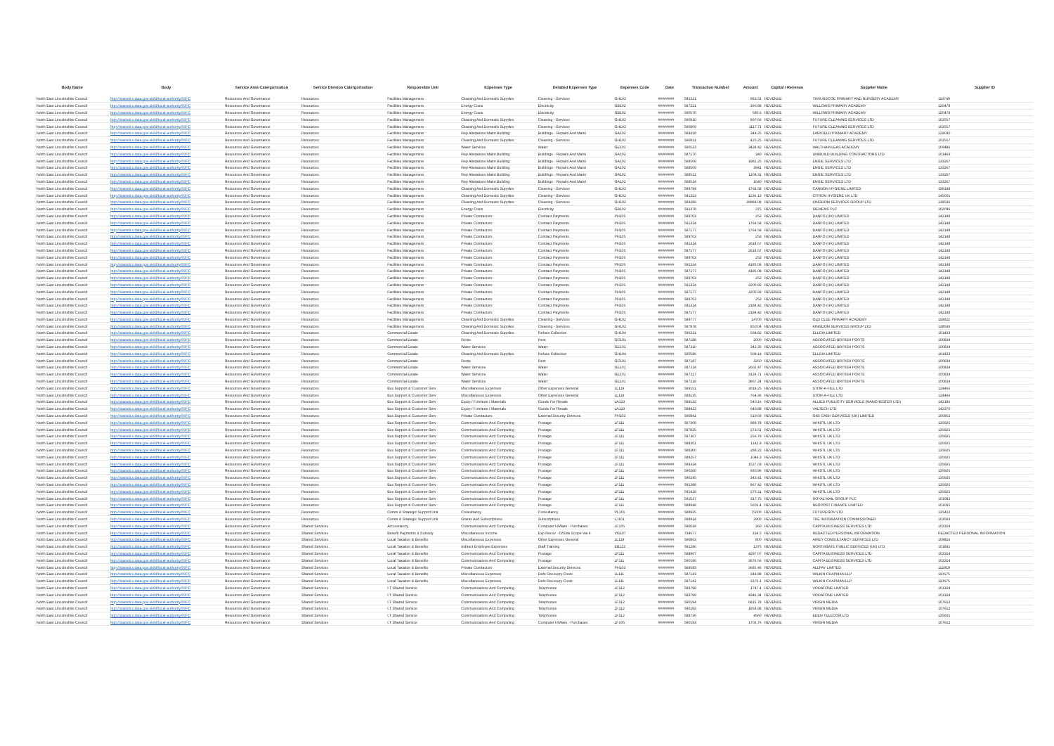| Body Name | Body | Service Area Catergorisation | Service Division Catergorisation | Responsible Unit | Expenses Type | Detailed Expenses Type | Expenses Code | Date | Transaction Number | Amount | Capital / Revenue | Supplier Name | Supplier ID |
| --- | --- | --- | --- | --- | --- | --- | --- | --- | --- | --- | --- | --- | --- |
| North East Lincolnshire Council | http://statistics.data.gov.uk/id/local-authority/00FC | Resources And Governance | Resources | Facilities Management | Cleaning And Domestic Supplies | Cleaning - Services | GH102 | ######## | 591321 | 983.51 | REVENUE | THRUNSCOE PRIMARY AND NURSERY ACADEMY | 118749 |
| North East Lincolnshire Council | http://statistics.data.gov.uk/id/local-authority/00FC | Resources And Governance | Resources | Facilities Management | Energy Costs | Electricity | GB102 | ######## | 587221 | 396.88 | REVENUE | WILLOWS PRIMARY ACADEMY | 120478 |
| North East Lincolnshire Council | http://statistics.data.gov.uk/id/local-authority/00FC | Resources And Governance | Resources | Facilities Management | Energy Costs | Electricity | GB102 | ######## | 590576 | 580.6 | REVENUE | WILLOWS PRIMARY ACADEMY | 120478 |
| North East Lincolnshire Council | http://statistics.data.gov.uk/id/local-authority/00FC | Resources And Governance | Resources | Facilities Management | Cleaning And Domestic Supplies | Cleaning - Services | GH102 | ######## | 590810 | 897.66 | REVENUE | FUTURE CLEANING SERVICES LTD | 102557 |
| North East Lincolnshire Council | http://statistics.data.gov.uk/id/local-authority/00FC | Resources And Governance | Resources | Facilities Management | Cleaning And Domestic Supplies | Cleaning - Services | GH102 | ######## | 590809 | 1117.71 | REVENUE | FUTURE CLEANING SERVICES LTD | 102557 |
| North East Lincolnshire Council | http://statistics.data.gov.uk/id/local-authority/00FC | Resources And Governance | Resources | Facilities Management | Rep Alterations Maint Building | Buildings - Repairs And Maint | GA102 | ######## | 589318 | 344.25 | REVENUE | FAIRFIELD PRIMARY ACADEMY | 129030 |
| North East Lincolnshire Council | http://statistics.data.gov.uk/id/local-authority/00FC | Resources And Governance | Resources | Facilities Management | Cleaning And Domestic Supplies | Cleaning - Services | GH102 | ######## | 590811 | 425.25 | REVENUE | FUTURE CLEANING SERVICES LTD | 102557 |
| North East Lincolnshire Council | http://statistics.data.gov.uk/id/local-authority/00FC | Resources And Governance | Resources | Facilities Management | Water Services | Water | GE101 | ######## | 590523 | 3428.42 | REVENUE | WALTHAM LEAS ACADEMY | 109486 |
| North East Lincolnshire Council | http://statistics.data.gov.uk/id/local-authority/00FC | Resources And Governance | Resources | Facilities Management | Rep Alterations Maint Building | Buildings - Repairs And Maint | GA102 | ######## | 587170 | 340 | REVENUE | UNIBUILD BUILDING CONTRACTORS LTD | 101469 |
| North East Lincolnshire Council | http://statistics.data.gov.uk/id/local-authority/00FC | Resources And Governance | Resources | Facilities Management | Rep Alterations Maint Building | Buildings - Repairs And Maint | GA102 | ######## | 588508 | 1982.25 | REVENUE | ENGIE SERVICES LTD | 133267 |
| North East Lincolnshire Council | http://statistics.data.gov.uk/id/local-authority/00FC | Resources And Governance | Resources | Facilities Management | Rep Alterations Maint Building | Buildings - Repairs And Maint | GA102 | ######## | 588509 | 3941 | REVENUE | ENGIE SERVICES LTD | 133267 |
| North East Lincolnshire Council | http://statistics.data.gov.uk/id/local-authority/00FC | Resources And Governance | Resources | Facilities Management | Rep Alterations Maint Building | Buildings - Repairs And Maint | GA102 | ######## | 588511 | 1104.31 | REVENUE | ENGIE SERVICES LTD | 133267 |
| North East Lincolnshire Council | http://statistics.data.gov.uk/id/local-authority/00FC | Resources And Governance | Resources | Facilities Management | Rep Alterations Maint Building | Buildings - Repairs And Maint | GA102 | ######## | 588514 | 1640 | REVENUE | ENGIE SERVICES LTD | 133267 |
| North East Lincolnshire Council | http://statistics.data.gov.uk/id/local-authority/00FC | Resources And Governance | Resources | Facilities Management | Cleaning And Domestic Supplies | Cleaning - Services | GH102 | ######## | 589784 | 1768.58 | REVENUE | CANNON HYGIENE LIMITED | 139198 |
| North East Lincolnshire Council | http://statistics.data.gov.uk/id/local-authority/00FC | Resources And Governance | Resources | Facilities Management | Cleaning And Domestic Supplies | Cleaning - Services | GH102 | ######## | 591323 | 1236.13 | REVENUE | CITRON HYGIENE UK LTD | 145001 |
| North East Lincolnshire Council | http://statistics.data.gov.uk/id/local-authority/00FC | Resources And Governance | Resources | Facilities Management | Cleaning And Domestic Supplies | Cleaning - Services | GH102 | ######## | 589289 | 38984.08 | REVENUE | KINGDOM SERVICES GROUP LTD | 138536 |
| North East Lincolnshire Council | http://statistics.data.gov.uk/id/local-authority/00FC | Resources And Governance | Resources | Facilities Management | Energy Costs | Electricity | GB102 | ######## | 591378 | 375 | REVENUE | SIEMENS PLC | 102096 |
| North East Lincolnshire Council | http://statistics.data.gov.uk/id/local-authority/00FC | Resources And Governance | Resources | Facilities Management | Private Contractors | Contract Payments | PH105 | ######## | 589703 | 253 | REVENUE | DANFO (UK) LIMITED | 142148 |
| North East Lincolnshire Council | http://statistics.data.gov.uk/id/local-authority/00FC | Resources And Governance | Resources | Facilities Management | Private Contractors | Contract Payments | PH105 | ######## | 591324 | 1764.58 | REVENUE | DANFO (UK) LIMITED | 142148 |
| North East Lincolnshire Council | http://statistics.data.gov.uk/id/local-authority/00FC | Resources And Governance | Resources | Facilities Management | Private Contractors | Contract Payments | PH105 | ######## | 587177 | 1764.58 | REVENUE | DANFO (UK) LIMITED | 142148 |
| North East Lincolnshire Council | http://statistics.data.gov.uk/id/local-authority/00FC | Resources And Governance | Resources | Facilities Management | Private Contractors | Contract Payments | PH105 | ######## | 589703 | 253 | REVENUE | DANFO (UK) LIMITED | 142148 |
| North East Lincolnshire Council | http://statistics.data.gov.uk/id/local-authority/00FC | Resources And Governance | Resources | Facilities Management | Private Contractors | Contract Payments | PH105 | ######## | 591324 | 2618.67 | REVENUE | DANFO (UK) LIMITED | 142148 |
| North East Lincolnshire Council | http://statistics.data.gov.uk/id/local-authority/00FC | Resources And Governance | Resources | Facilities Management | Private Contractors | Contract Payments | PH105 | ######## | 587177 | 2618.67 | REVENUE | DANFO (UK) LIMITED | 142148 |
| North East Lincolnshire Council | http://statistics.data.gov.uk/id/local-authority/00FC | Resources And Governance | Resources | Facilities Management | Private Contractors | Contract Payments | PH105 | ######## | 589703 | 253 | REVENUE | DANFO (UK) LIMITED | 142148 |
| North East Lincolnshire Council | http://statistics.data.gov.uk/id/local-authority/00FC | Resources And Governance | Resources | Facilities Management | Private Contractors | Contract Payments | PH105 | ######## | 591324 | 4185.08 | REVENUE | DANFO (UK) LIMITED | 142148 |
| North East Lincolnshire Council | http://statistics.data.gov.uk/id/local-authority/00FC | Resources And Governance | Resources | Facilities Management | Private Contractors | Contract Payments | PH105 | ######## | 587177 | 4185.08 | REVENUE | DANFO (UK) LIMITED | 142148 |
| North East Lincolnshire Council | http://statistics.data.gov.uk/id/local-authority/00FC | Resources And Governance | Resources | Facilities Management | Private Contractors | Contract Payments | PH105 | ######## | 589703 | 253 | REVENUE | DANFO (UK) LIMITED | 142148 |
| North East Lincolnshire Council | http://statistics.data.gov.uk/id/local-authority/00FC | Resources And Governance | Resources | Facilities Management | Private Contractors | Contract Payments | PH105 | ######## | 591324 | 2200.92 | REVENUE | DANFO (UK) LIMITED | 142148 |
| North East Lincolnshire Council | http://statistics.data.gov.uk/id/local-authority/00FC | Resources And Governance | Resources | Facilities Management | Private Contractors | Contract Payments | PH105 | ######## | 587177 | 2200.92 | REVENUE | DANFO (UK) LIMITED | 142148 |
| North East Lincolnshire Council | http://statistics.data.gov.uk/id/local-authority/00FC | Resources And Governance | Resources | Facilities Management | Private Contractors | Contract Payments | PH105 | ######## | 589703 | 253 | REVENUE | DANFO (UK) LIMITED | 142148 |
| North East Lincolnshire Council | http://statistics.data.gov.uk/id/local-authority/00FC | Resources And Governance | Resources | Facilities Management | Private Contractors | Contract Payments | PH105 | ######## | 591324 | 2184.42 | REVENUE | DANFO (UK) LIMITED | 142148 |
| North East Lincolnshire Council | http://statistics.data.gov.uk/id/local-authority/00FC | Resources And Governance | Resources | Facilities Management | Private Contractors | Contract Payments | PH105 | ######## | 587177 | 2184.42 | REVENUE | DANFO (UK) LIMITED | 142148 |
| North East Lincolnshire Council | http://statistics.data.gov.uk/id/local-authority/00FC | Resources And Governance | Resources | Facilities Management | Cleaning And Domestic Supplies | Cleaning - Services | GH102 | ######## | 589777 | 14700 | REVENUE | OLD CLEE PRIMARY ACADEMY | 119822 |
| North East Lincolnshire Council | http://statistics.data.gov.uk/id/local-authority/00FC | Resources And Governance | Resources | Facilities Management | Cleaning And Domestic Supplies | Cleaning - Services | GH102 | ######## | 587978 | 850.04 | REVENUE | KINGDOM SERVICES GROUP LTD | 138536 |
| North East Lincolnshire Council | http://statistics.data.gov.uk/id/local-authority/00FC | Resources And Governance | Resources | Commercial Estate | Cleaning And Domestic Supplies | Refuse Collection | GH104 | ######## | 590231 | 594.82 | REVENUE | ELLGIA LIMITED | 101433 |
| North East Lincolnshire Council | http://statistics.data.gov.uk/id/local-authority/00FC | Resources And Governance | Resources | Commercial Estate | Rents | Rent | GC101 | ######## | 587188 | 2000 | REVENUE | ASSOCIATED BRITISH PORTS | 100834 |
| North East Lincolnshire Council | http://statistics.data.gov.uk/id/local-authority/00FC | Resources And Governance | Resources | Commercial Estate | Water Services | Water | GE101 | ######## | 587210 | 342.35 | REVENUE | ASSOCIATED BRITISH PORTS | 100834 |
| North East Lincolnshire Council | http://statistics.data.gov.uk/id/local-authority/00FC | Resources And Governance | Resources | Commercial Estate | Cleaning And Domestic Supplies | Refuse Collection | GH104 | ######## | 590586 | 508.14 | REVENUE | ELLGIA LIMITED | 101433 |
| North East Lincolnshire Council | http://statistics.data.gov.uk/id/local-authority/00FC | Resources And Governance | Resources | Commercial Estate | Rents | Rent | GC101 | ######## | 587187 | 3250 | REVENUE | ASSOCIATED BRITISH PORTS | 100834 |
| North East Lincolnshire Council | http://statistics.data.gov.uk/id/local-authority/00FC | Resources And Governance | Resources | Commercial Estate | Water Services | Water | GE101 | ######## | 587214 | 2602.47 | REVENUE | ASSOCIATED BRITISH PORTS | 100834 |
| North East Lincolnshire Council | http://statistics.data.gov.uk/id/local-authority/00FC | Resources And Governance | Resources | Commercial Estate | Water Services | Water | GE101 | ######## | 587217 | 3129.71 | REVENUE | ASSOCIATED BRITISH PORTS | 100834 |
| North East Lincolnshire Council | http://statistics.data.gov.uk/id/local-authority/00FC | Resources And Governance | Resources | Commercial Estate | Water Services | Water | GE101 | ######## | 587218 | 3867.24 | REVENUE | ASSOCIATED BRITISH PORTS | 100834 |
| North East Lincolnshire Council | http://statistics.data.gov.uk/id/local-authority/00FC | Resources And Governance | Resources | Bus Support & Customer Serv | Miscellaneous Expenses | Other Expenses General | LL119 | ######## | 589151 | 3019.25 | REVENUE | STOR-A-FILE LTD | 124466 |
| North East Lincolnshire Council | http://statistics.data.gov.uk/id/local-authority/00FC | Resources And Governance | Resources | Bus Support & Customer Serv | Miscellaneous Expenses | Other Expenses General | LL119 | ######## | 589135 | 764.36 | REVENUE | STOR-A-FILE LTD | 124466 |
| North East Lincolnshire Council | http://statistics.data.gov.uk/id/local-authority/00FC | Resources And Governance | Resources | Bus Support & Customer Serv | Equip / Furniture / Materials | Goods For Resale | LA123 | ######## | 589132 | 540.16 | REVENUE | ALLIED PUBLICITY SERVICES (MANCHESTER LTD) | 142186 |
| North East Lincolnshire Council | http://statistics.data.gov.uk/id/local-authority/00FC | Resources And Governance | Resources | Bus Support & Customer Serv | Equip / Furniture / Materials | Goods For Resale | LA123 | ######## | 588422 | 646.88 | REVENUE | VALTECH LTD | 142370 |
| North East Lincolnshire Council | http://statistics.data.gov.uk/id/local-authority/00FC | Resources And Governance | Resources | Bus Support & Customer Serv | Private Contractors | External Security Services | PH103 | ######## | 590841 | 519.69 | REVENUE | G4S CASH SERVICES (UK) LIMITED | 100952 |
| North East Lincolnshire Council | http://statistics.data.gov.uk/id/local-authority/00FC | Resources And Governance | Resources | Bus Support & Customer Serv | Communications And Computing | Postage | LF111 | ######## | 587308 | 988.78 | REVENUE | WHISTL UK LTD | 135925 |
| North East Lincolnshire Council | http://statistics.data.gov.uk/id/local-authority/00FC | Resources And Governance | Resources | Bus Support & Customer Serv | Communications And Computing | Postage | LF111 | ######## | 587825 | 273.51 | REVENUE | WHISTL UK LTD | 135925 |
| North East Lincolnshire Council | http://statistics.data.gov.uk/id/local-authority/00FC | Resources And Governance | Resources | Bus Support & Customer Serv | Communications And Computing | Postage | LF111 | ######## | 587307 | 256.79 | REVENUE | WHISTL UK LTD | 135925 |
| North East Lincolnshire Council | http://statistics.data.gov.uk/id/local-authority/00FC | Resources And Governance | Resources | Bus Support & Customer Serv | Communications And Computing | Postage | LF111 | ######## | 588301 | 1142.9 | REVENUE | WHISTL UK LTD | 135925 |
| North East Lincolnshire Council | http://statistics.data.gov.uk/id/local-authority/00FC | Resources And Governance | Resources | Bus Support & Customer Serv | Communications And Computing | Postage | LF111 | ######## | 588300 | 288.22 | REVENUE | WHISTL UK LTD | 135925 |
| North East Lincolnshire Council | http://statistics.data.gov.uk/id/local-authority/00FC | Resources And Governance | Resources | Bus Support & Customer Serv | Communications And Computing | Postage | LF111 | ######## | 589257 | 1049.3 | REVENUE | WHISTL UK LTD | 135925 |
| North East Lincolnshire Council | http://statistics.data.gov.uk/id/local-authority/00FC | Resources And Governance | Resources | Bus Support & Customer Serv | Communications And Computing | Postage | LF111 | ######## | 589334 | 1527.03 | REVENUE | WHISTL UK LTD | 135925 |
| North East Lincolnshire Council | http://statistics.data.gov.uk/id/local-authority/00FC | Resources And Governance | Resources | Bus Support & Customer Serv | Communications And Computing | Postage | LF111 | ######## | 590260 | 935.96 | REVENUE | WHISTL UK LTD | 135925 |
| North East Lincolnshire Council | http://statistics.data.gov.uk/id/local-authority/00FC | Resources And Governance | Resources | Bus Support & Customer Serv | Communications And Computing | Postage | LF111 | ######## | 590245 | 343.41 | REVENUE | WHISTL UK LTD | 135925 |
| North East Lincolnshire Council | http://statistics.data.gov.uk/id/local-authority/00FC | Resources And Governance | Resources | Bus Support & Customer Serv | Communications And Computing | Postage | LF111 | ######## | 591388 | 867.42 | REVENUE | WHISTL UK LTD | 135925 |
| North East Lincolnshire Council | http://statistics.data.gov.uk/id/local-authority/00FC | Resources And Governance | Resources | Bus Support & Customer Serv | Communications And Computing | Postage | LF111 | ######## | 591429 | 276.21 | REVENUE | WHISTL UK LTD | 135925 |
| North East Lincolnshire Council | http://statistics.data.gov.uk/id/local-authority/00FC | Resources And Governance | Resources | Bus Support & Customer Serv | Communications And Computing | Postage | LF111 | ######## | 591537 | 317.75 | REVENUE | ROYAL MAIL GROUP PLC | 101082 |
| North East Lincolnshire Council | http://statistics.data.gov.uk/id/local-authority/00FC | Resources And Governance | Resources | Bus Support & Customer Serv | Communications And Computing | Postage | LF111 | ######## | 588948 | 5601.4 | REVENUE | NEOPOST FINANCE LIMITED | 101065 |
| North East Lincolnshire Council | http://statistics.data.gov.uk/id/local-authority/00FC | Resources And Governance | Resources | Comm & Strategic Support Unit | Consultancy | Consultancy | PL101 | ######## | 588935 | 75000 | REVENUE | FUTUREGOV LTD | 135412 |
| North East Lincolnshire Council | http://statistics.data.gov.uk/id/local-authority/00FC | Resources And Governance | Resources | Comm & Strategic Support Unit | Grants And Subscriptions | Subscriptions | LJ101 | ######## | 588914 | 2900 | REVENUE | THE INFORMATION COMMISSIONER | 103593 |
| North East Lincolnshire Council | http://statistics.data.gov.uk/id/local-authority/00FC | Resources And Governance | Shared Services | Accountancy | Communications And Computing | Computer H/Ware - Purchases | LF105 | ######## | 590039 | 360 | REVENUE | CAPITA BUSINESS SERVICES LTD | 102314 |
| North East Lincolnshire Council | http://statistics.data.gov.uk/id/local-authority/00FC | Resources And Governance | Shared Services | Benefit Payments & Subsidy | Miscellaneous Income | Exp Recov - O/Side Scope Vat 4 | VG107 | ######## | 734677 | 314.5 | REVENUE | REDACTED PERSONAL INFORMATION | REDACTED PERSONAL INFORMATION |
| North East Lincolnshire Council | http://statistics.data.gov.uk/id/local-authority/00FC | Resources And Governance | Shared Services | Local Taxation & Benefits | Miscellaneous Expenses | Other Expenses General | LL119 | ######## | 590863 | 800 | REVENUE | AIREY CONSULTANCY SERVICES LTD | 109816 |
| North East Lincolnshire Council | http://statistics.data.gov.uk/id/local-authority/00FC | Resources And Governance | Shared Services | Local Taxation & Benefits | Indirect Employee Expenses | Staff Training | EB122 | ######## | 591296 | 1375 | REVENUE | NORTHGATE PUBLIC SERVICES (UK) LTD | 101841 |
| North East Lincolnshire Council | http://statistics.data.gov.uk/id/local-authority/00FC | Resources And Governance | Shared Services | Local Taxation & Benefits | Communications And Computing | Postage | LF111 | ######## | 588967 | 4297.07 | REVENUE | CAPITA BUSINESS SERVICES LTD | 102314 |
| North East Lincolnshire Council | http://statistics.data.gov.uk/id/local-authority/00FC | Resources And Governance | Shared Services | Local Taxation & Benefits | Communications And Computing | Postage | LF111 | ######## | 590196 | 3676.56 | REVENUE | CAPITA BUSINESS SERVICES LTD | 102314 |
| North East Lincolnshire Council | http://statistics.data.gov.uk/id/local-authority/00FC | Resources And Governance | Shared Services | Local Taxation & Benefits | Private Contractors | External Security Services | PH103 | ######## | 588583 | 3685.46 | REVENUE | ALLPAY LIMITED | 112919 |
| North East Lincolnshire Council | http://statistics.data.gov.uk/id/local-authority/00FC | Resources And Governance | Shared Services | Local Taxation & Benefits | Miscellaneous Expenses | Debt Recovery Costs | LL111 | ######## | 587143 | 344.88 | REVENUE | WILKIN CHAPMAN LLP | 110675 |
| North East Lincolnshire Council | http://statistics.data.gov.uk/id/local-authority/00FC | Resources And Governance | Shared Services | Local Taxation & Benefits | Miscellaneous Expenses | Debt Recovery Costs | LL111 | ######## | 587141 | 3376.1 | REVENUE | WILKIN CHAPMAN LLP | 110675 |
| North East Lincolnshire Council | http://statistics.data.gov.uk/id/local-authority/00FC | Resources And Governance | Shared Services | I.T Shared Service | Communications And Computing | Telephones | LF112 | ######## | 589798 | 1747.4 | REVENUE | VODAFONE LIMITED | 101324 |
| North East Lincolnshire Council | http://statistics.data.gov.uk/id/local-authority/00FC | Resources And Governance | Shared Services | I.T Shared Service | Communications And Computing | Telephones | LF112 | ######## | 589799 | 4346.34 | REVENUE | VODAFONE LIMITED | 101324 |
| North East Lincolnshire Council | http://statistics.data.gov.uk/id/local-authority/00FC | Resources And Governance | Shared Services | I.T Shared Service | Communications And Computing | Telephones | LF112 | ######## | 590194 | 6815.78 | REVENUE | VIRGIN MEDIA | 107612 |
| North East Lincolnshire Council | http://statistics.data.gov.uk/id/local-authority/00FC | Resources And Governance | Shared Services | I.T Shared Service | Communications And Computing | Telephones | LF112 | ######## | 590193 | 1954.98 | REVENUE | VIRGIN MEDIA | 107612 |
| North East Lincolnshire Council | http://statistics.data.gov.uk/id/local-authority/00FC | Resources And Governance | Shared Services | I.T Shared Service | Communications And Computing | Telephones | LF112 | ######## | 588736 | 4560 | REVENUE | EDEN TELECOM LTD | 135601 |
| North East Lincolnshire Council | http://statistics.data.gov.uk/id/local-authority/00FC | Resources And Governance | Shared Services | I.T Shared Service | Communications And Computing | Computer H/Ware - Purchases | LF105 | ######## | 590193 | 1702.76 | REVENUE | VIRGIN MEDIA | 107612 |